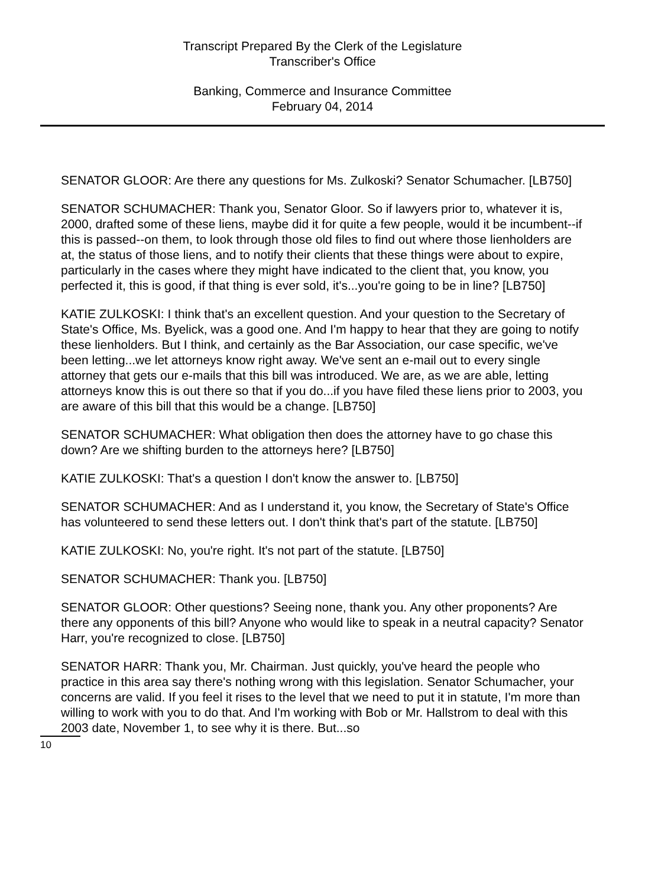Transcript Prepared By the Clerk of the Legislature
Transcriber's Office
Banking, Commerce and Insurance Committee
February 04, 2014
SENATOR GLOOR: Are there any questions for Ms. Zulkoski? Senator Schumacher. [LB750]
SENATOR SCHUMACHER: Thank you, Senator Gloor. So if lawyers prior to, whatever it is, 2000, drafted some of these liens, maybe did it for quite a few people, would it be incumbent--if this is passed--on them, to look through those old files to find out where those lienholders are at, the status of those liens, and to notify their clients that these things were about to expire, particularly in the cases where they might have indicated to the client that, you know, you perfected it, this is good, if that thing is ever sold, it's...you're going to be in line? [LB750]
KATIE ZULKOSKI: I think that's an excellent question. And your question to the Secretary of State's Office, Ms. Byelick, was a good one. And I'm happy to hear that they are going to notify these lienholders. But I think, and certainly as the Bar Association, our case specific, we've been letting...we let attorneys know right away. We've sent an e-mail out to every single attorney that gets our e-mails that this bill was introduced. We are, as we are able, letting attorneys know this is out there so that if you do...if you have filed these liens prior to 2003, you are aware of this bill that this would be a change. [LB750]
SENATOR SCHUMACHER: What obligation then does the attorney have to go chase this down? Are we shifting burden to the attorneys here? [LB750]
KATIE ZULKOSKI: That's a question I don't know the answer to. [LB750]
SENATOR SCHUMACHER: And as I understand it, you know, the Secretary of State's Office has volunteered to send these letters out. I don't think that's part of the statute. [LB750]
KATIE ZULKOSKI: No, you're right. It's not part of the statute. [LB750]
SENATOR SCHUMACHER: Thank you. [LB750]
SENATOR GLOOR: Other questions? Seeing none, thank you. Any other proponents? Are there any opponents of this bill? Anyone who would like to speak in a neutral capacity? Senator Harr, you're recognized to close. [LB750]
SENATOR HARR: Thank you, Mr. Chairman. Just quickly, you've heard the people who practice in this area say there's nothing wrong with this legislation. Senator Schumacher, your concerns are valid. If you feel it rises to the level that we need to put it in statute, I'm more than willing to work with you to do that. And I'm working with Bob or Mr. Hallstrom to deal with this 2003 date, November 1, to see why it is there. But...so
10